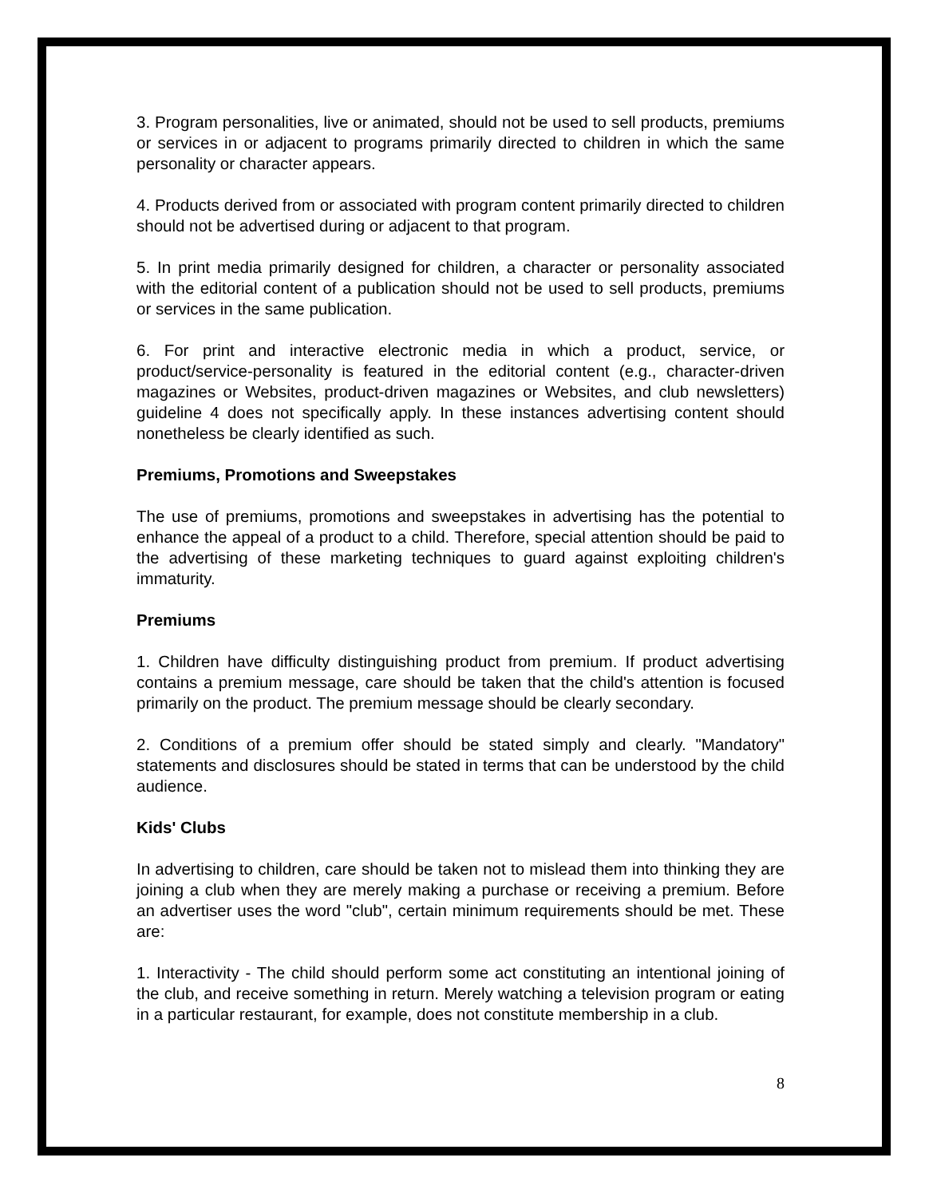3. Program personalities, live or animated, should not be used to sell products, premiums or services in or adjacent to programs primarily directed to children in which the same personality or character appears.
4. Products derived from or associated with program content primarily directed to children should not be advertised during or adjacent to that program.
5. In print media primarily designed for children, a character or personality associated with the editorial content of a publication should not be used to sell products, premiums or services in the same publication.
6. For print and interactive electronic media in which a product, service, or product/service-personality is featured in the editorial content (e.g., character-driven magazines or Websites, product-driven magazines or Websites, and club newsletters) guideline 4 does not specifically apply. In these instances advertising content should nonetheless be clearly identified as such.
Premiums, Promotions and Sweepstakes
The use of premiums, promotions and sweepstakes in advertising has the potential to enhance the appeal of a product to a child. Therefore, special attention should be paid to the advertising of these marketing techniques to guard against exploiting children's immaturity.
Premiums
1. Children have difficulty distinguishing product from premium. If product advertising contains a premium message, care should be taken that the child's attention is focused primarily on the product. The premium message should be clearly secondary.
2. Conditions of a premium offer should be stated simply and clearly. "Mandatory" statements and disclosures should be stated in terms that can be understood by the child audience.
Kids' Clubs
In advertising to children, care should be taken not to mislead them into thinking they are joining a club when they are merely making a purchase or receiving a premium. Before an advertiser uses the word "club", certain minimum requirements should be met. These are:
1. Interactivity - The child should perform some act constituting an intentional joining of the club, and receive something in return. Merely watching a television program or eating in a particular restaurant, for example, does not constitute membership in a club.
8